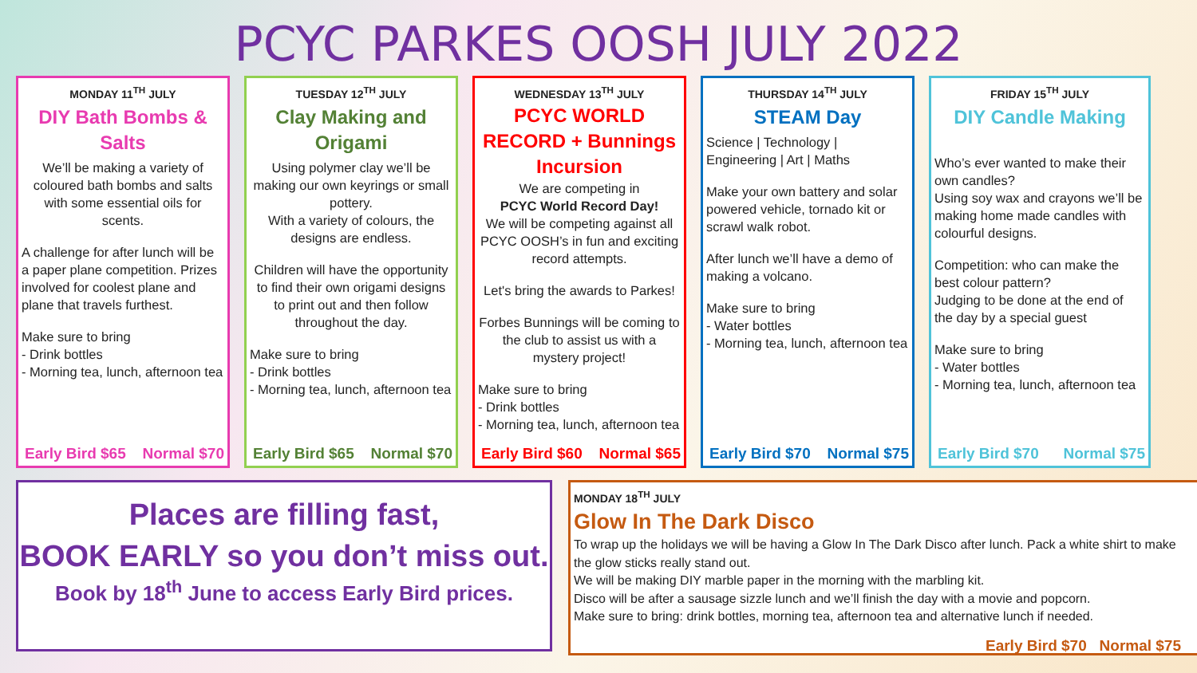PCYC PARKES OOSH JULY 2022
MONDAY 11<sup>TH</sup> JULY
DIY Bath Bombs & Salts
We’ll be making a variety of coloured bath bombs and salts with some essential oils for scents.
A challenge for after lunch will be a paper plane competition. Prizes involved for coolest plane and plane that travels furthest.
Make sure to bring
- Drink bottles
- Morning tea, lunch, afternoon tea
Early Bird $65 Normal $70
TUESDAY 12<sup>TH</sup> JULY
Clay Making and Origami
Using polymer clay we’ll be making our own keyrings or small pottery.
With a variety of colours, the designs are endless.
Children will have the opportunity to find their own origami designs to print out and then follow throughout the day.
Make sure to bring
- Drink bottles
- Morning tea, lunch, afternoon tea
Early Bird $65 Normal $70
WEDNESDAY 13<sup>TH</sup> JULY
PCYC WORLD RECORD + Bunnings Incursion
We are competing in
PCYC World Record Day!
We will be competing against all PCYC OOSH’s in fun and exciting record attempts.
Let's bring the awards to Parkes!
Forbes Bunnings will be coming to the club to assist us with a mystery project!
Make sure to bring
- Drink bottles
- Morning tea, lunch, afternoon tea
Early Bird $60 Normal $65
THURSDAY 14<sup>TH</sup> JULY
STEAM Day
Science | Technology | Engineering | Art | Maths
Make your own battery and solar powered vehicle, tornado kit or scrawl walk robot.
After lunch we’ll have a demo of making a volcano.
Make sure to bring
- Water bottles
- Morning tea, lunch, afternoon tea
Early Bird $70 Normal $75
FRIDAY 15<sup>TH</sup> JULY
DIY Candle Making
Who’s ever wanted to make their own candles?
Using soy wax and crayons we’ll be making home made candles with colourful designs.
Competition: who can make the best colour pattern?
Judging to be done at the end of the day by a special guest
Make sure to bring
- Water bottles
- Morning tea, lunch, afternoon tea
Early Bird $70 Normal $75
Places are filling fast,
BOOK EARLY so you don’t miss out.
Book by 18<sup>th</sup> June to access Early Bird prices.
MONDAY 18<sup>TH</sup> JULY
Glow In The Dark Disco
To wrap up the holidays we will be having a Glow In The Dark Disco after lunch. Pack a white shirt to make the glow sticks really stand out.
We will be making DIY marble paper in the morning with the marbling kit.
Disco will be after a sausage sizzle lunch and we’ll finish the day with a movie and popcorn.
Make sure to bring: drink bottles, morning tea, afternoon tea and alternative lunch if needed.
Early Bird $70 Normal $75